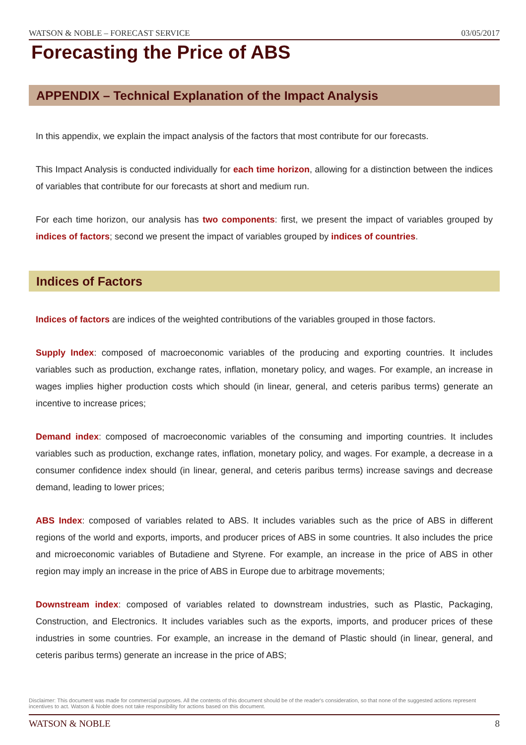WATSON & NOBLE – FORECAST SERVICE 03/05/2017
Forecasting the Price of ABS
APPENDIX – Technical Explanation of the Impact Analysis
In this appendix, we explain the impact analysis of the factors that most contribute for our forecasts.
This Impact Analysis is conducted individually for each time horizon, allowing for a distinction between the indices of variables that contribute for our forecasts at short and medium run.
For each time horizon, our analysis has two components: first, we present the impact of variables grouped by indices of factors; second we present the impact of variables grouped by indices of countries.
Indices of Factors
Indices of factors are indices of the weighted contributions of the variables grouped in those factors.
Supply Index: composed of macroeconomic variables of the producing and exporting countries. It includes variables such as production, exchange rates, inflation, monetary policy, and wages. For example, an increase in wages implies higher production costs which should (in linear, general, and ceteris paribus terms) generate an incentive to increase prices;
Demand index: composed of macroeconomic variables of the consuming and importing countries. It includes variables such as production, exchange rates, inflation, monetary policy, and wages. For example, a decrease in a consumer confidence index should (in linear, general, and ceteris paribus terms) increase savings and decrease demand, leading to lower prices;
ABS Index: composed of variables related to ABS. It includes variables such as the price of ABS in different regions of the world and exports, imports, and producer prices of ABS in some countries. It also includes the price and microeconomic variables of Butadiene and Styrene. For example, an increase in the price of ABS in other region may imply an increase in the price of ABS in Europe due to arbitrage movements;
Downstream index: composed of variables related to downstream industries, such as Plastic, Packaging, Construction, and Electronics. It includes variables such as the exports, imports, and producer prices of these industries in some countries. For example, an increase in the demand of Plastic should (in linear, general, and ceteris paribus terms) generate an increase in the price of ABS;
Disclaimer: This document was made for commercial purposes. All the contents of this document should be of the reader's consideration, so that none of the suggested actions represent incentives to act. Watson & Noble does not take responsibility for actions based on this document.
WATSON & NOBLE 8